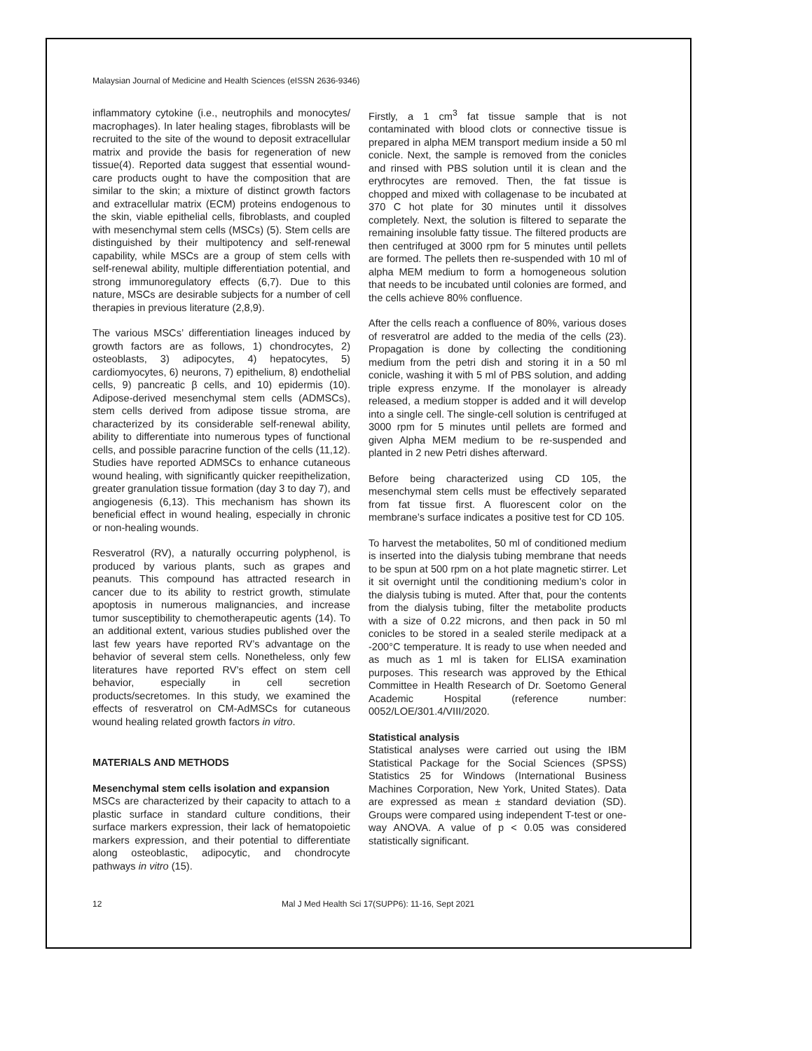Malaysian Journal of Medicine and Health Sciences (eISSN 2636-9346)
inflammatory cytokine (i.e., neutrophils and monocytes/ macrophages). In later healing stages, fibroblasts will be recruited to the site of the wound to deposit extracellular matrix and provide the basis for regeneration of new tissue(4). Reported data suggest that essential wound-care products ought to have the composition that are similar to the skin; a mixture of distinct growth factors and extracellular matrix (ECM) proteins endogenous to the skin, viable epithelial cells, fibroblasts, and coupled with mesenchymal stem cells (MSCs) (5). Stem cells are distinguished by their multipotency and self-renewal capability, while MSCs are a group of stem cells with self-renewal ability, multiple differentiation potential, and strong immunoregulatory effects (6,7). Due to this nature, MSCs are desirable subjects for a number of cell therapies in previous literature (2,8,9).
The various MSCs’ differentiation lineages induced by growth factors are as follows, 1) chondrocytes, 2) osteoblasts, 3) adipocytes, 4) hepatocytes, 5) cardiomyocytes, 6) neurons, 7) epithelium, 8) endothelial cells, 9) pancreatic β cells, and 10) epidermis (10). Adipose-derived mesenchymal stem cells (ADMSCs), stem cells derived from adipose tissue stroma, are characterized by its considerable self-renewal ability, ability to differentiate into numerous types of functional cells, and possible paracrine function of the cells (11,12). Studies have reported ADMSCs to enhance cutaneous wound healing, with significantly quicker reepithelization, greater granulation tissue formation (day 3 to day 7), and angiogenesis (6,13). This mechanism has shown its beneficial effect in wound healing, especially in chronic or non-healing wounds.
Resveratrol (RV), a naturally occurring polyphenol, is produced by various plants, such as grapes and peanuts. This compound has attracted research in cancer due to its ability to restrict growth, stimulate apoptosis in numerous malignancies, and increase tumor susceptibility to chemotherapeutic agents (14). To an additional extent, various studies published over the last few years have reported RV’s advantage on the behavior of several stem cells. Nonetheless, only few literatures have reported RV’s effect on stem cell behavior, especially in cell secretion products/secretomes. In this study, we examined the effects of resveratrol on CM-AdMSCs for cutaneous wound healing related growth factors in vitro.
MATERIALS AND METHODS
Mesenchymal stem cells isolation and expansion
MSCs are characterized by their capacity to attach to a plastic surface in standard culture conditions, their surface markers expression, their lack of hematopoietic markers expression, and their potential to differentiate along osteoblastic, adipocytic, and chondrocyte pathways in vitro (15).
Firstly, a 1 cm<sup>3</sup> fat tissue sample that is not contaminated with blood clots or connective tissue is prepared in alpha MEM transport medium inside a 50 ml conicle. Next, the sample is removed from the conicles and rinsed with PBS solution until it is clean and the erythrocytes are removed. Then, the fat tissue is chopped and mixed with collagenase to be incubated at 370 C hot plate for 30 minutes until it dissolves completely. Next, the solution is filtered to separate the remaining insoluble fatty tissue. The filtered products are then centrifuged at 3000 rpm for 5 minutes until pellets are formed. The pellets then re-suspended with 10 ml of alpha MEM medium to form a homogeneous solution that needs to be incubated until colonies are formed, and the cells achieve 80% confluence.
After the cells reach a confluence of 80%, various doses of resveratrol are added to the media of the cells (23). Propagation is done by collecting the conditioning medium from the petri dish and storing it in a 50 ml conicle, washing it with 5 ml of PBS solution, and adding triple express enzyme. If the monolayer is already released, a medium stopper is added and it will develop into a single cell. The single-cell solution is centrifuged at 3000 rpm for 5 minutes until pellets are formed and given Alpha MEM medium to be re-suspended and planted in 2 new Petri dishes afterward.
Before being characterized using CD 105, the mesenchymal stem cells must be effectively separated from fat tissue first. A fluorescent color on the membrane’s surface indicates a positive test for CD 105.
To harvest the metabolites, 50 ml of conditioned medium is inserted into the dialysis tubing membrane that needs to be spun at 500 rpm on a hot plate magnetic stirrer. Let it sit overnight until the conditioning medium’s color in the dialysis tubing is muted. After that, pour the contents from the dialysis tubing, filter the metabolite products with a size of 0.22 microns, and then pack in 50 ml conicles to be stored in a sealed sterile medipack at a -200°C temperature. It is ready to use when needed and as much as 1 ml is taken for ELISA examination purposes. This research was approved by the Ethical Committee in Health Research of Dr. Soetomo General Academic Hospital (reference number: 0052/LOE/301.4/VIII/2020.
Statistical analysis
Statistical analyses were carried out using the IBM Statistical Package for the Social Sciences (SPSS) Statistics 25 for Windows (International Business Machines Corporation, New York, United States). Data are expressed as mean ± standard deviation (SD). Groups were compared using independent T-test or one-way ANOVA. A value of p < 0.05 was considered statistically significant.
12 Mal J Med Health Sci 17(SUPP6): 11-16, Sept 2021